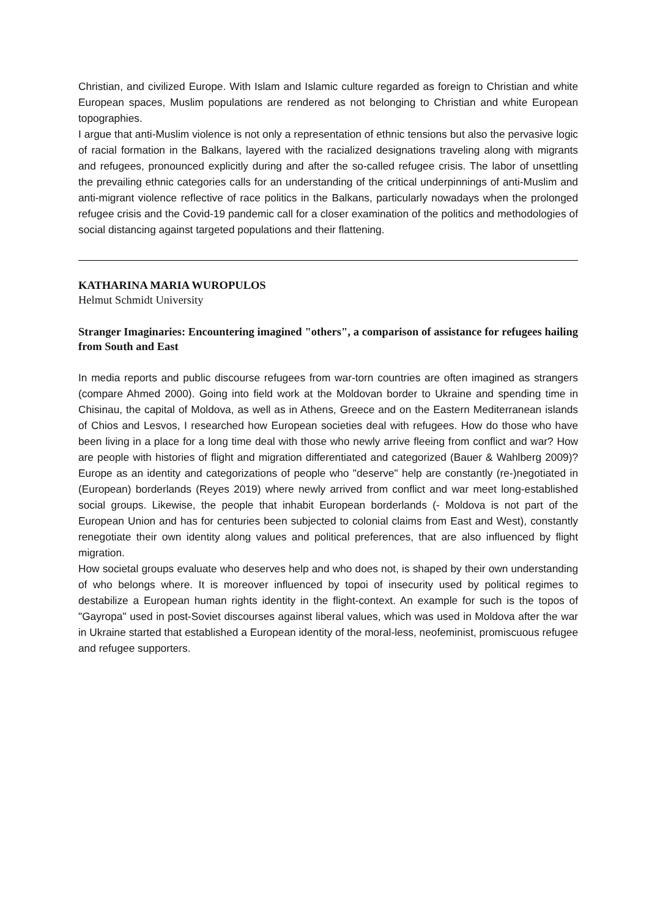Christian, and civilized Europe. With Islam and Islamic culture regarded as foreign to Christian and white European spaces, Muslim populations are rendered as not belonging to Christian and white European topographies.
I argue that anti-Muslim violence is not only a representation of ethnic tensions but also the pervasive logic of racial formation in the Balkans, layered with the racialized designations traveling along with migrants and refugees, pronounced explicitly during and after the so-called refugee crisis. The labor of unsettling the prevailing ethnic categories calls for an understanding of the critical underpinnings of anti-Muslim and anti-migrant violence reflective of race politics in the Balkans, particularly nowadays when the prolonged refugee crisis and the Covid-19 pandemic call for a closer examination of the politics and methodologies of social distancing against targeted populations and their flattening.
KATHARINA MARIA WUROPULOS
Helmut Schmidt University
Stranger Imaginaries: Encountering imagined "others", a comparison of assistance for refugees hailing from South and East
In media reports and public discourse refugees from war-torn countries are often imagined as strangers (compare Ahmed 2000). Going into field work at the Moldovan border to Ukraine and spending time in Chisinau, the capital of Moldova, as well as in Athens, Greece and on the Eastern Mediterranean islands of Chios and Lesvos, I researched how European societies deal with refugees. How do those who have been living in a place for a long time deal with those who newly arrive fleeing from conflict and war? How are people with histories of flight and migration differentiated and categorized (Bauer & Wahlberg 2009)? Europe as an identity and categorizations of people who "deserve" help are constantly (re-)negotiated in (European) borderlands (Reyes 2019) where newly arrived from conflict and war meet long-established social groups. Likewise, the people that inhabit European borderlands (- Moldova is not part of the European Union and has for centuries been subjected to colonial claims from East and West), constantly renegotiate their own identity along values and political preferences, that are also influenced by flight migration.
How societal groups evaluate who deserves help and who does not, is shaped by their own understanding of who belongs where. It is moreover influenced by topoi of insecurity used by political regimes to destabilize a European human rights identity in the flight-context. An example for such is the topos of "Gayropa" used in post-Soviet discourses against liberal values, which was used in Moldova after the war in Ukraine started that established a European identity of the moral-less, neofeminist, promiscuous refugee and refugee supporters.